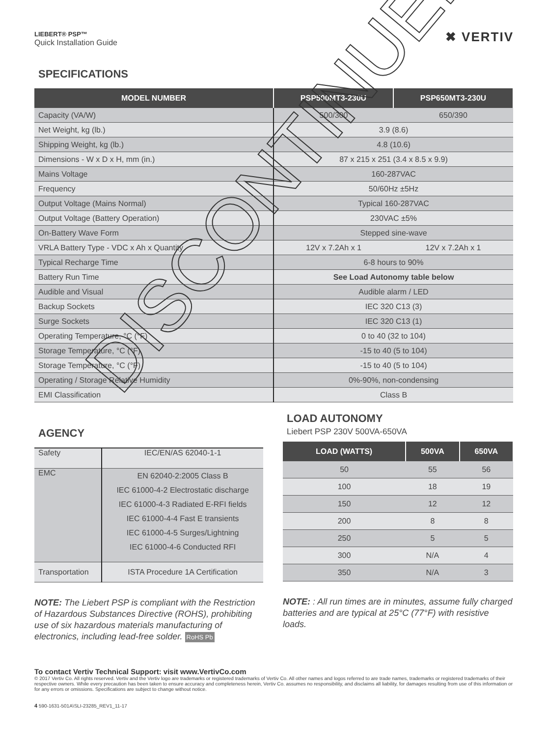LIEBERT® PSP™
Quick Installation Guide
✖ VERTIV
SPECIFICATIONS
| MODEL NUMBER | PSP500MT3-230U | PSP650MT3-230U |
| --- | --- | --- |
| Capacity (VA/W) | 500/300 | 650/390 |
| Net Weight, kg (lb.) | 3.9 (8.6) | |
| Shipping Weight, kg (lb.) | 4.8 (10.6) | |
| Dimensions - W x D x H, mm (in.) | 87 x 215 x 251 (3.4 x 8.5 x 9.9) | |
| Mains Voltage | 160-287VAC | |
| Frequency | 50/60Hz ±5Hz | |
| Output Voltage (Mains Normal) | Typical 160-287VAC | |
| Output Voltage (Battery Operation) | 230VAC ±5% | |
| On-Battery Wave Form | Stepped sine-wave | |
| VRLA Battery Type - VDC x Ah x Quantity | 12V x 7.2Ah x 1 | 12V x 7.2Ah x 1 |
| Typical Recharge Time | 6-8 hours to 90% | |
| Battery Run Time | See Load Autonomy table below | |
| Audible and Visual | Audible alarm / LED | |
| Backup Sockets | IEC 320 C13 (3) | |
| Surge Sockets | IEC 320 C13 (1) | |
| Operating Temperature, °C (°F) | 0 to 40 (32 to 104) | |
| Storage Temperature, °C (°F) | -15 to 40 (5 to 104) | |
| Storage Temperature, °C (°F) | -15 to 40 (5 to 104) | |
| Operating / Storage Relative Humidity | 0%-90%, non-condensing | |
| EMI Classification | Class B | |
AGENCY
| Safety | IEC/EN/AS 62040-1-1 |
| EMC | EN 62040-2:2005 Class B IEC 61000-4-2 Electrostatic discharge IEC 61000-4-3 Radiated E-RFI fields IEC 61000-4-4 Fast E transients IEC 61000-4-5 Surges/Lightning IEC 61000-4-6 Conducted RFI |
| Transportation | ISTA Procedure 1A Certification |
NOTE: The Liebert PSP is compliant with the Restriction of Hazardous Substances Directive (ROHS), prohibiting use of six hazardous materials manufacturing of electronics, including lead-free solder. RoHS Pb
LOAD AUTONOMY
Liebert PSP 230V 500VA-650VA
| LOAD (WATTS) | 500VA | 650VA |
| --- | --- | --- |
| 50 | 55 | 56 |
| 100 | 18 | 19 |
| 150 | 12 | 12 |
| 200 | 8 | 8 |
| 250 | 5 | 5 |
| 300 | N/A | 4 |
| 350 | N/A | 3 |
NOTE: : All run times are in minutes, assume fully charged batteries and are typical at 25°C (77°F) with resistive loads.
To contact Vertiv Technical Support: visit www.VertivCo.com
© 2017 Vertiv Co. All rights reserved. Vertiv and the Vertiv logo are trademarks or registered trademarks of Vertiv Co. All other names and logos referred to are trade names, trademarks or registered trademarks of their respective owners. While every precaution has been taken to ensure accuracy and completeness herein, Vertiv Co. assumes no responsibility, and disclaims all liability, for damages resulting from use of this information or for any errors or omissions. Specifications are subject to change without notice.
4 590-1631-501A\SLI-23285_REV1_11-17
DISCONTINUED